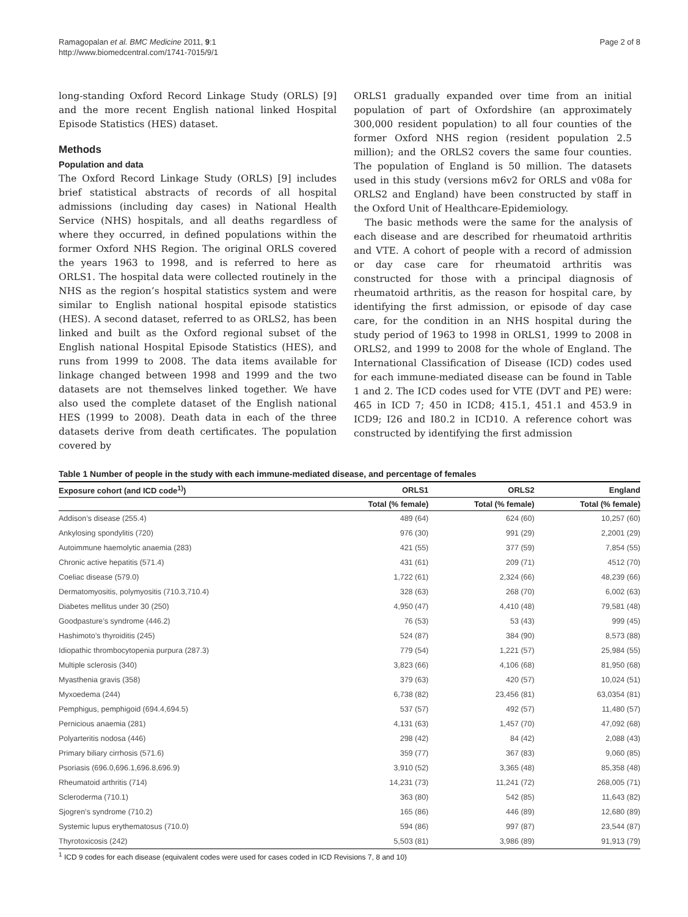Ramagopalan et al. BMC Medicine 2011, 9:1
http://www.biomedcentral.com/1741-7015/9/1
Page 2 of 8
long-standing Oxford Record Linkage Study (ORLS) [9] and the more recent English national linked Hospital Episode Statistics (HES) dataset.
Methods
Population and data
The Oxford Record Linkage Study (ORLS) [9] includes brief statistical abstracts of records of all hospital admissions (including day cases) in National Health Service (NHS) hospitals, and all deaths regardless of where they occurred, in defined populations within the former Oxford NHS Region. The original ORLS covered the years 1963 to 1998, and is referred to here as ORLS1. The hospital data were collected routinely in the NHS as the region’s hospital statistics system and were similar to English national hospital episode statistics (HES). A second dataset, referred to as ORLS2, has been linked and built as the Oxford regional subset of the English national Hospital Episode Statistics (HES), and runs from 1999 to 2008. The data items available for linkage changed between 1998 and 1999 and the two datasets are not themselves linked together. We have also used the complete dataset of the English national HES (1999 to 2008). Death data in each of the three datasets derive from death certificates. The population covered by
ORLS1 gradually expanded over time from an initial population of part of Oxfordshire (an approximately 300,000 resident population) to all four counties of the former Oxford NHS region (resident population 2.5 million); and the ORLS2 covers the same four counties. The population of England is 50 million. The datasets used in this study (versions m6v2 for ORLS and v08a for ORLS2 and England) have been constructed by staff in the Oxford Unit of Healthcare-Epidemiology.
The basic methods were the same for the analysis of each disease and are described for rheumatoid arthritis and VTE. A cohort of people with a record of admission or day case care for rheumatoid arthritis was constructed for those with a principal diagnosis of rheumatoid arthritis, as the reason for hospital care, by identifying the first admission, or episode of day case care, for the condition in an NHS hospital during the study period of 1963 to 1998 in ORLS1, 1999 to 2008 in ORLS2, and 1999 to 2008 for the whole of England. The International Classification of Disease (ICD) codes used for each immune-mediated disease can be found in Table 1 and 2. The ICD codes used for VTE (DVT and PE) were: 465 in ICD 7; 450 in ICD8; 415.1, 451.1 and 453.9 in ICD9; I26 and I80.2 in ICD10. A reference cohort was constructed by identifying the first admission
Table 1 Number of people in the study with each immune-mediated disease, and percentage of females
| Exposure cohort (and ICD code<sup>1)</sup>) | ORLS1 | ORLS2 | England |
| --- | --- | --- | --- |
| | Total (% female) | Total (% female) | Total (% female) |
| Addison’s disease (255.4) | 489 (64) | 624 (60) | 10,257 (60) |
| Ankylosing spondylitis (720) | 976 (30) | 991 (29) | 2,2001 (29) |
| Autoimmune haemolytic anaemia (283) | 421 (55) | 377 (59) | 7,854 (55) |
| Chronic active hepatitis (571.4) | 431 (61) | 209 (71) | 4512 (70) |
| Coeliac disease (579.0) | 1,722 (61) | 2,324 (66) | 48,239 (66) |
| Dermatomyositis, polymyositis (710.3,710.4) | 328 (63) | 268 (70) | 6,002 (63) |
| Diabetes mellitus under 30 (250) | 4,950 (47) | 4,410 (48) | 79,581 (48) |
| Goodpasture’s syndrome (446.2) | 76 (53) | 53 (43) | 999 (45) |
| Hashimoto’s thyroiditis (245) | 524 (87) | 384 (90) | 8,573 (88) |
| Idiopathic thrombocytopenia purpura (287.3) | 779 (54) | 1,221 (57) | 25,984 (55) |
| Multiple sclerosis (340) | 3,823 (66) | 4,106 (68) | 81,950 (68) |
| Myasthenia gravis (358) | 379 (63) | 420 (57) | 10,024 (51) |
| Myxoedema (244) | 6,738 (82) | 23,456 (81) | 63,0354 (81) |
| Pemphigus, pemphigoid (694.4,694.5) | 537 (57) | 492 (57) | 11,480 (57) |
| Pernicious anaemia (281) | 4,131 (63) | 1,457 (70) | 47,092 (68) |
| Polyarteritis nodosa (446) | 298 (42) | 84 (42) | 2,088 (43) |
| Primary biliary cirrhosis (571.6) | 359 (77) | 367 (83) | 9,060 (85) |
| Psoriasis (696.0,696.1,696.8,696.9) | 3,910 (52) | 3,365 (48) | 85,358 (48) |
| Rheumatoid arthritis (714) | 14,231 (73) | 11,241 (72) | 268,005 (71) |
| Scleroderma (710.1) | 363 (80) | 542 (85) | 11,643 (82) |
| Sjogren’s syndrome (710.2) | 165 (86) | 446 (89) | 12,680 (89) |
| Systemic lupus erythematosus (710.0) | 594 (86) | 997 (87) | 23,544 (87) |
| Thyrotoxicosis (242) | 5,503 (81) | 3,986 (89) | 91,913 (79) |
<sup>1</sup> ICD 9 codes for each disease (equivalent codes were used for cases coded in ICD Revisions 7, 8 and 10)